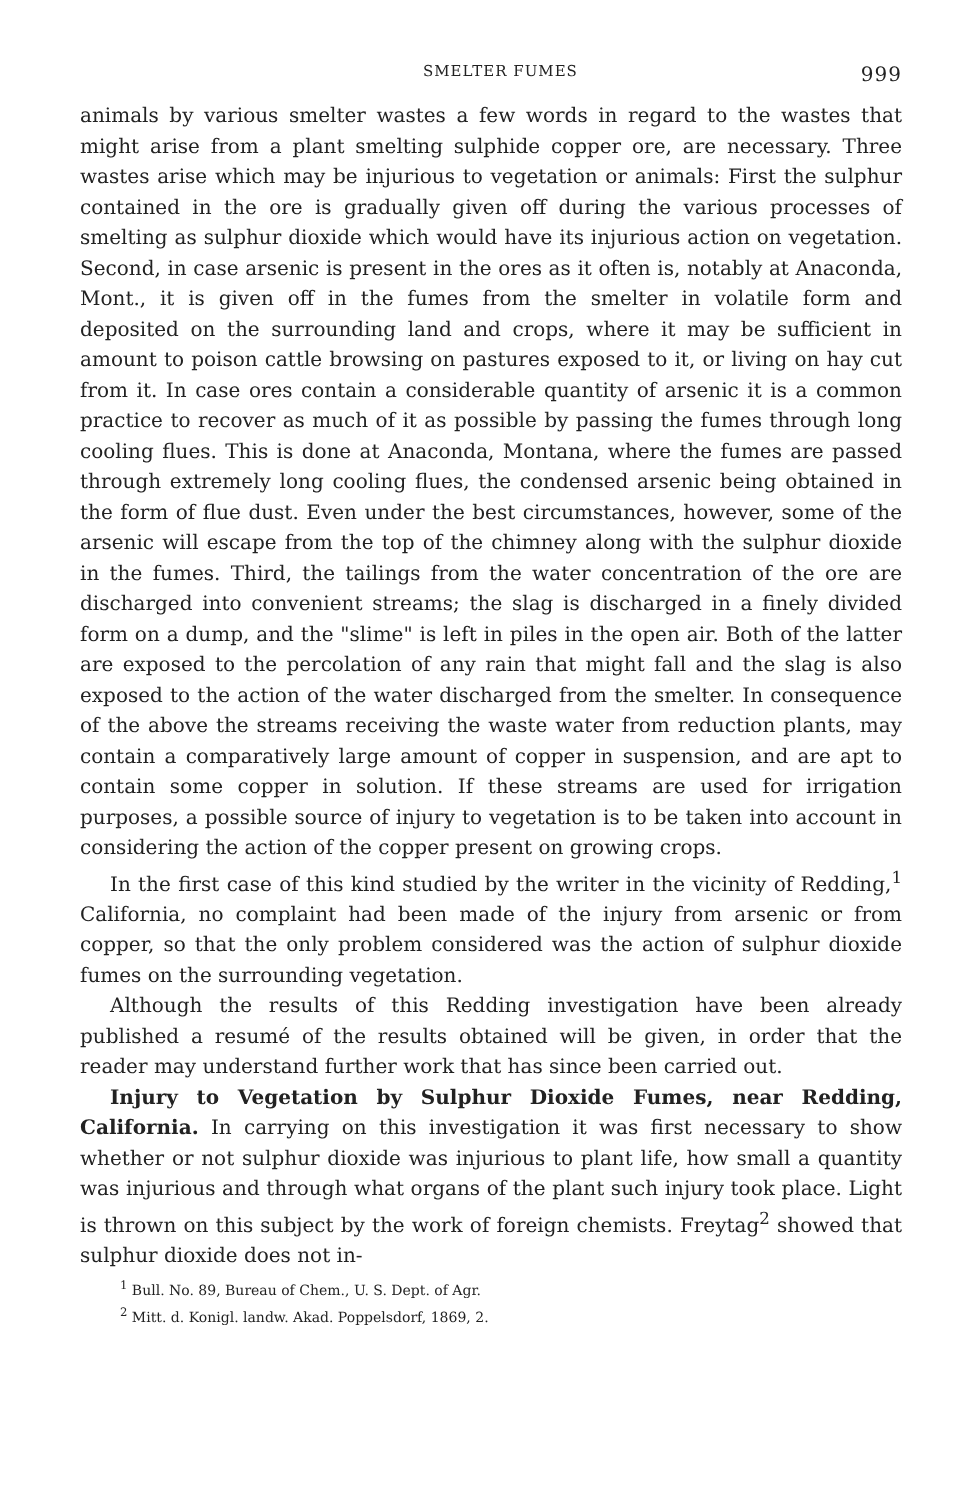SMELTER FUMES 999
animals by various smelter wastes a few words in regard to the wastes that might arise from a plant smelting sulphide copper ore, are necessary. Three wastes arise which may be injurious to vegetation or animals: First the sulphur contained in the ore is gradually given off during the various processes of smelting as sulphur dioxide which would have its injurious action on vegetation. Second, in case arsenic is present in the ores as it often is, notably at Anaconda, Mont., it is given off in the fumes from the smelter in volatile form and deposited on the surrounding land and crops, where it may be sufficient in amount to poison cattle browsing on pastures exposed to it, or living on hay cut from it. In case ores contain a considerable quantity of arsenic it is a common practice to recover as much of it as possible by passing the fumes through long cooling flues. This is done at Anaconda, Montana, where the fumes are passed through extremely long cooling flues, the condensed arsenic being obtained in the form of flue dust. Even under the best circumstances, however, some of the arsenic will escape from the top of the chimney along with the sulphur dioxide in the fumes. Third, the tailings from the water concentration of the ore are discharged into convenient streams; the slag is discharged in a finely divided form on a dump, and the "slime" is left in piles in the open air. Both of the latter are exposed to the percolation of any rain that might fall and the slag is also exposed to the action of the water discharged from the smelter. In consequence of the above the streams receiving the waste water from reduction plants, may contain a comparatively large amount of copper in suspension, and are apt to contain some copper in solution. If these streams are used for irrigation purposes, a possible source of injury to vegetation is to be taken into account in considering the action of the copper present on growing crops.
In the first case of this kind studied by the writer in the vicinity of Redding,<sup>1</sup> California, no complaint had been made of the injury from arsenic or from copper, so that the only problem considered was the action of sulphur dioxide fumes on the surrounding vegetation.
Although the results of this Redding investigation have been already published a resumé of the results obtained will be given, in order that the reader may understand further work that has since been carried out.
Injury to Vegetation by Sulphur Dioxide Fumes, near Redding, California. In carrying on this investigation it was first necessary to show whether or not sulphur dioxide was injurious to plant life, how small a quantity was injurious and through what organs of the plant such injury took place. Light is thrown on this subject by the work of foreign chemists. Freytag<sup>2</sup> showed that sulphur dioxide does not in-
<sup>1</sup> Bull. No. 89, Bureau of Chem., U. S. Dept. of Agr.
<sup>2</sup> Mitt. d. Konigl. landw. Akad. Poppelsdorf, 1869, 2.